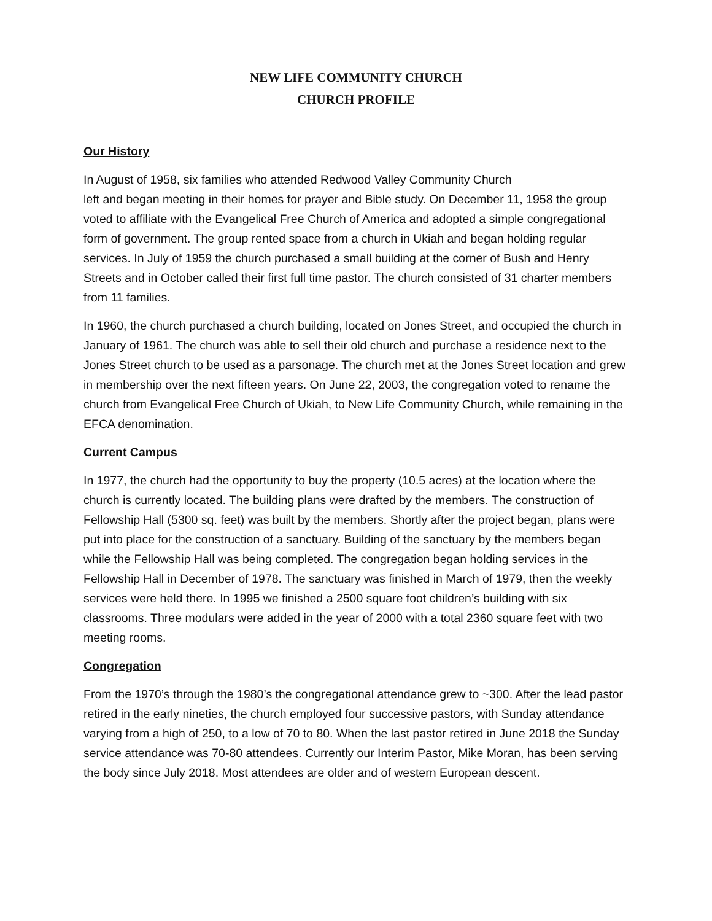NEW LIFE COMMUNITY CHURCH
CHURCH PROFILE
Our History
In August of 1958, six families who attended Redwood Valley Community Church
left and began meeting in their homes for prayer and Bible study. On December 11, 1958 the group voted to affiliate with the Evangelical Free Church of America and adopted a simple congregational form of government. The group rented space from a church in Ukiah and began holding regular services. In July of 1959 the church purchased a small building at the corner of Bush and Henry Streets and in October called their first full time pastor. The church consisted of 31 charter members from 11 families.
In 1960, the church purchased a church building, located on Jones Street, and occupied the church in January of 1961. The church was able to sell their old church and purchase a residence next to the Jones Street church to be used as a parsonage. The church met at the Jones Street location and grew in membership over the next fifteen years. On June 22, 2003, the congregation voted to rename the church from Evangelical Free Church of Ukiah, to New Life Community Church, while remaining in the EFCA denomination.
Current Campus
In 1977, the church had the opportunity to buy the property (10.5 acres) at the location where the church is currently located. The building plans were drafted by the members. The construction of Fellowship Hall (5300 sq. feet) was built by the members. Shortly after the project began, plans were put into place for the construction of a sanctuary. Building of the sanctuary by the members began while the Fellowship Hall was being completed. The congregation began holding services in the Fellowship Hall in December of 1978. The sanctuary was finished in March of 1979, then the weekly services were held there. In 1995 we finished a 2500 square foot children’s building with six classrooms. Three modulars were added in the year of 2000 with a total 2360 square feet with two meeting rooms.
Congregation
From the 1970’s through the 1980’s the congregational attendance grew to ~300. After the lead pastor retired in the early nineties, the church employed four successive pastors, with Sunday attendance varying from a high of 250, to a low of 70 to 80. When the last pastor retired in June 2018 the Sunday service attendance was 70-80 attendees. Currently our Interim Pastor, Mike Moran, has been serving the body since July 2018. Most attendees are older and of western European descent.